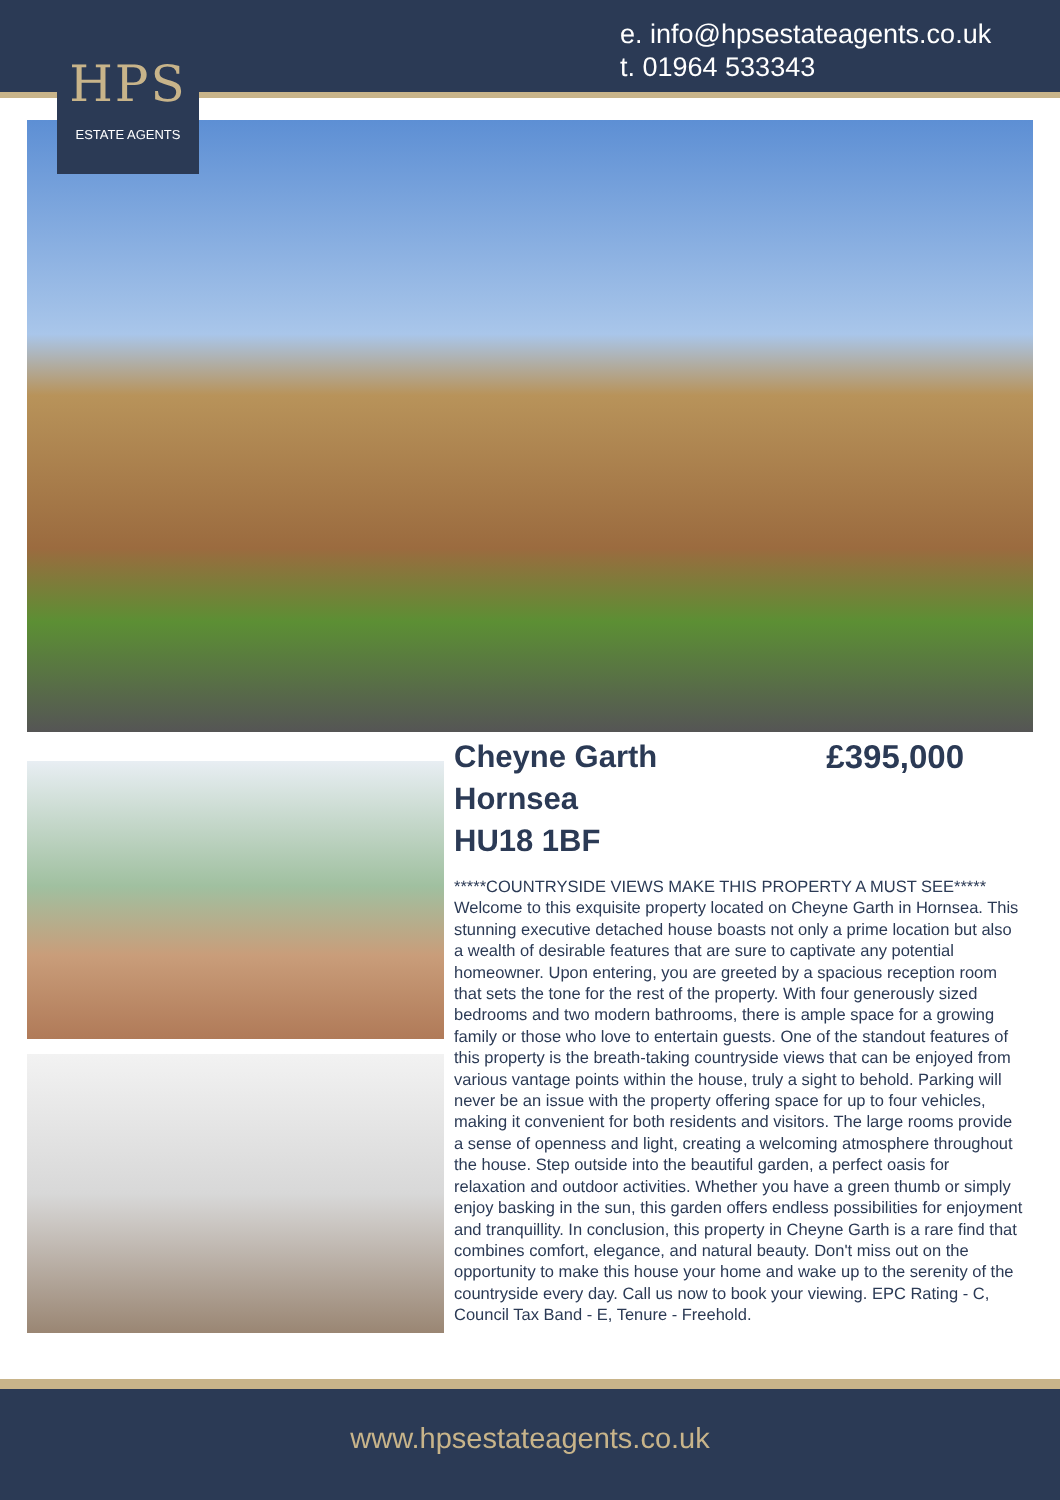e. info@hpsestateagents.co.uk
t. 01964 533343
HPS
ESTATE AGENTS
Cheyne Garth
Hornsea
HU18 1BF £395,000
*****COUNTRYSIDE VIEWS MAKE THIS PROPERTY A MUST SEE***** Welcome to this exquisite property located on Cheyne Garth in Hornsea. This stunning executive detached house boasts not only a prime location but also a wealth of desirable features that are sure to captivate any potential homeowner. Upon entering, you are greeted by a spacious reception room that sets the tone for the rest of the property. With four generously sized bedrooms and two modern bathrooms, there is ample space for a growing family or those who love to entertain guests. One of the standout features of this property is the breath-taking countryside views that can be enjoyed from various vantage points within the house, truly a sight to behold. Parking will never be an issue with the property offering space for up to four vehicles, making it convenient for both residents and visitors. The large rooms provide a sense of openness and light, creating a welcoming atmosphere throughout the house. Step outside into the beautiful garden, a perfect oasis for relaxation and outdoor activities. Whether you have a green thumb or simply enjoy basking in the sun, this garden offers endless possibilities for enjoyment and tranquillity. In conclusion, this property in Cheyne Garth is a rare find that combines comfort, elegance, and natural beauty. Don't miss out on the opportunity to make this house your home and wake up to the serenity of the countryside every day. Call us now to book your viewing. EPC Rating - C, Council Tax Band - E, Tenure - Freehold.
www.hpsestateagents.co.uk